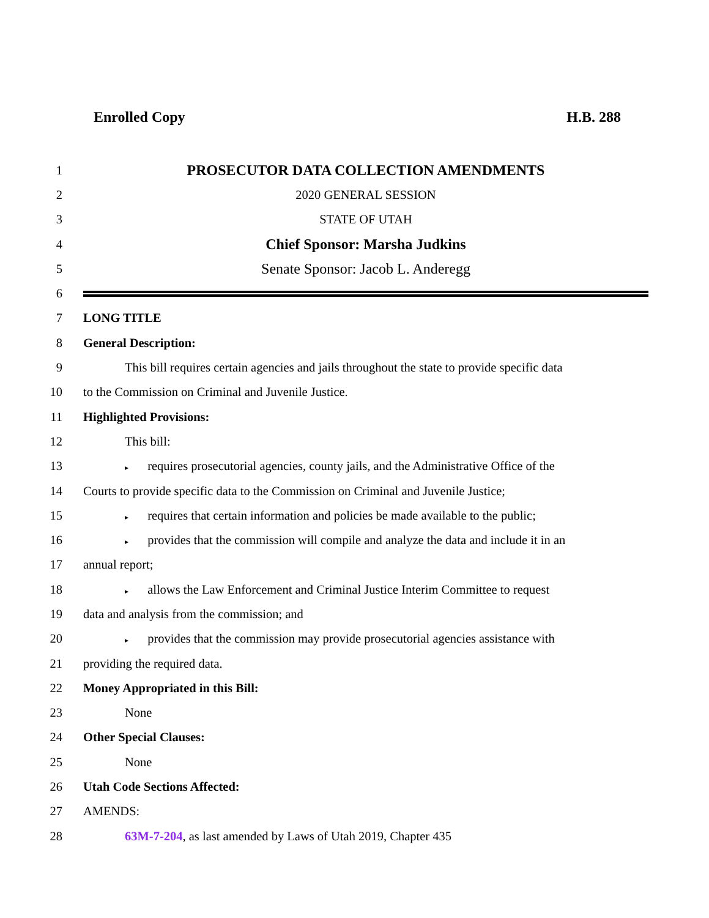Enrolled Copy H.B. 288
1
PROSECUTOR DATA COLLECTION AMENDMENTS
2 2020 GENERAL SESSION
3 STATE OF UTAH
4
Chief Sponsor: Marsha Judkins
5
Senate Sponsor: Jacob L. Anderegg
6
7 LONG TITLE
8 General Description:
9
This bill requires certain agencies and jails throughout the state to provide specific data
10
to the Commission on Criminal and Juvenile Justice.
11 Highlighted Provisions:
12 This bill:
13
▸ requires prosecutorial agencies, county jails, and the Administrative Office of the
14
Courts to provide specific data to the Commission on Criminal and Juvenile Justice;
15
▸ requires that certain information and policies be made available to the public;
16
▸ provides that the commission will compile and analyze the data and include it in an
17 annual report;
18
▸ allows the Law Enforcement and Criminal Justice Interim Committee to request
19
data and analysis from the commission; and
20
▸ provides that the commission may provide prosecutorial agencies assistance with
21 providing the required data.
22
Money Appropriated in this Bill:
23 None
24 Other Special Clauses:
25 None
26 Utah Code Sections Affected:
27 AMENDS:
28
63M-7-204, as last amended by Laws of Utah 2019, Chapter 435